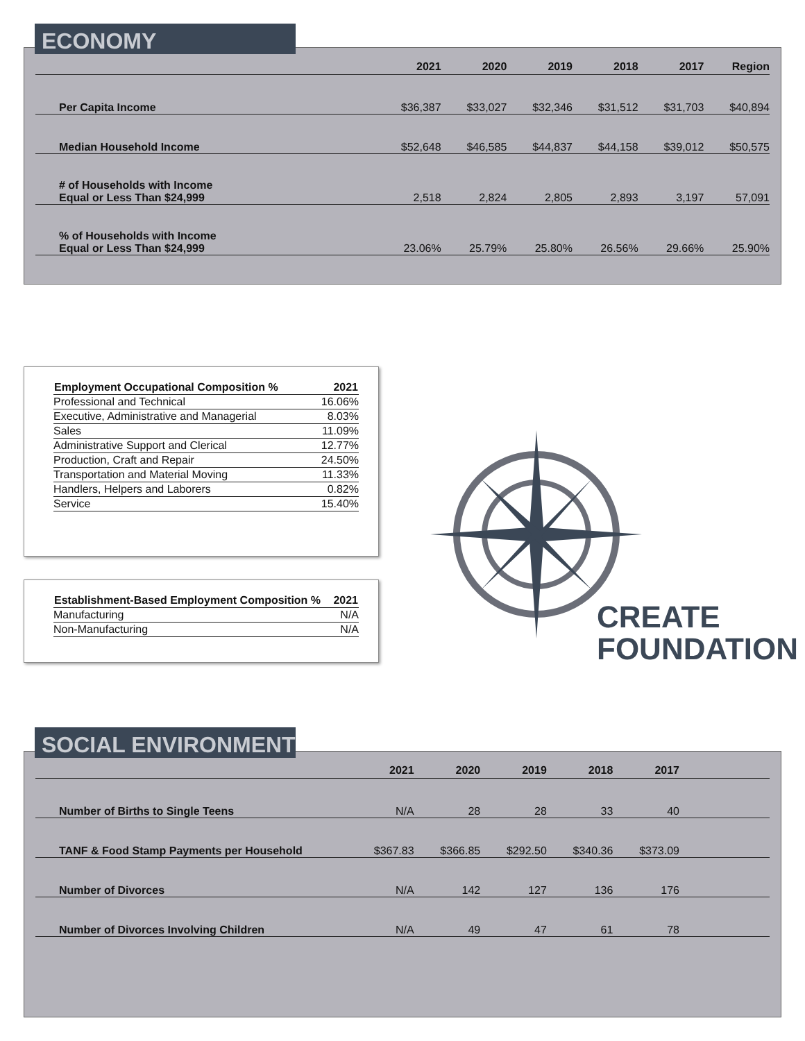| | 2021 | 2020 | 2019 | 2018 | 2017 | Region |
| --- | --- | --- | --- | --- | --- | --- |
| Per Capita Income | $36,387 | $33,027 | $32,346 | $31,512 | $31,703 | $40,894 |
| Median Household Income | $52,648 | $46,585 | $44,837 | $44,158 | $39,012 | $50,575 |
| # of Households with Income Equal or Less Than $24,999 | 2,518 | 2,824 | 2,805 | 2,893 | 3,197 | 57,091 |
| % of Households with Income Equal or Less Than $24,999 | 23.06% | 25.79% | 25.80% | 26.56% | 29.66% | 25.90% |
ECONOMY
| Employment Occupational Composition % | 2021 |
| --- | --- |
| Professional and Technical | 16.06% |
| Executive, Administrative and Managerial | 8.03% |
| Sales | 11.09% |
| Administrative Support and Clerical | 12.77% |
| Production, Craft and Repair | 24.50% |
| Transportation and Material Moving | 11.33% |
| Handlers, Helpers and Laborers | 0.82% |
| Service | 15.40% |
| Establishment-Based Employment Composition % | 2021 |
| --- | --- |
| Manufacturing | N/A |
| Non-Manufacturing | N/A |
CREATE
FOUNDATION
| | 2021 | 2020 | 2019 | 2018 | 2017 | |
| --- | --- | --- | --- | --- | --- | --- |
| Number of Births to Single Teens | N/A | 28 | 28 | 33 | 40 | |
| TANF & Food Stamp Payments per Household | $367.83 | $366.85 | $292.50 | $340.36 | $373.09 | |
| Number of Divorces | N/A | 142 | 127 | 136 | 176 | |
| Number of Divorces Involving Children | N/A | 49 | 47 | 61 | 78 | |
SOCIAL ENVIRONMENT